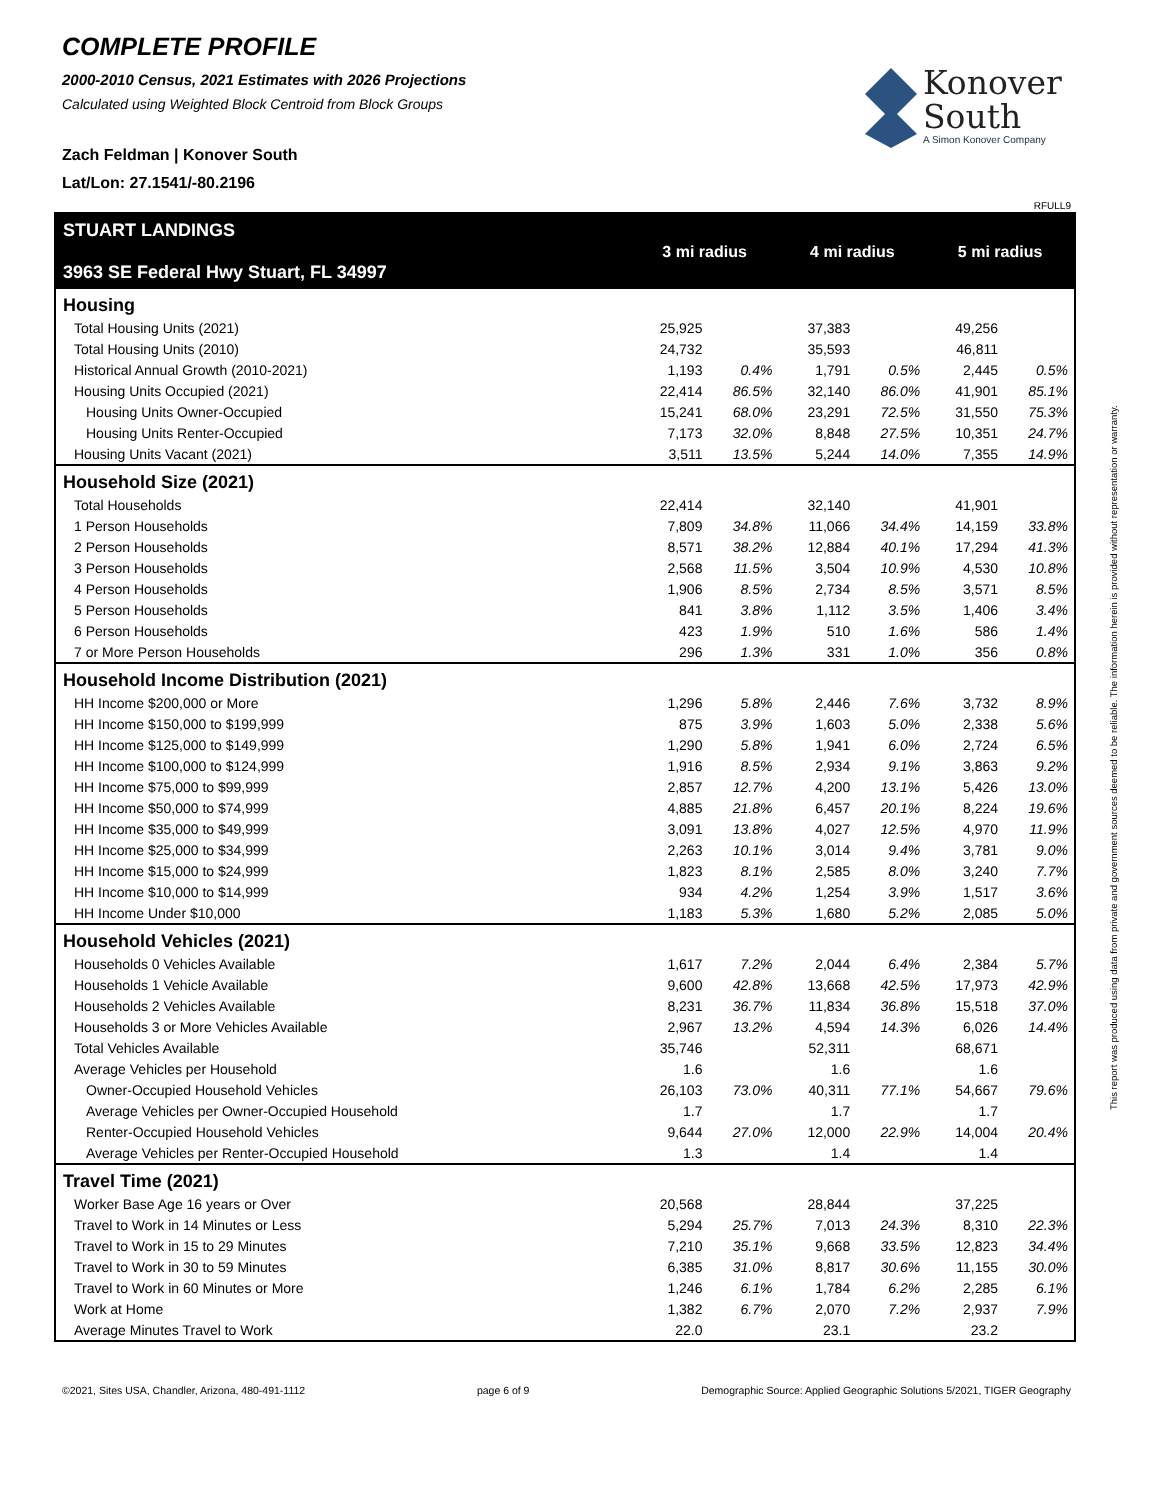COMPLETE PROFILE
2000-2010 Census, 2021 Estimates with 2026 Projections
Calculated using Weighted Block Centroid from Block Groups
Zach Feldman | Konover South
Lat/Lon: 27.1541/-80.2196
Konover
South
A Simon Konover Company
RFULL9
This report was produced using data from private and government sources deemed to be reliable. The information herein is provided without representation or warranty.
| STUART LANDINGS 3963 SE Federal Hwy Stuart, FL 34997 | 3 mi radius | | 4 mi radius | | 5 mi radius | |
| --- | --- | --- | --- | --- | --- | --- |
| Housing | | | | | | |
| Total Housing Units (2021) | 25,925 | | 37,383 | | 49,256 | |
| Total Housing Units (2010) | 24,732 | | 35,593 | | 46,811 | |
| Historical Annual Growth (2010-2021) | 1,193 | 0.4% | 1,791 | 0.5% | 2,445 | 0.5% |
| Housing Units Occupied (2021) | 22,414 | 86.5% | 32,140 | 86.0% | 41,901 | 85.1% |
| Housing Units Owner-Occupied | 15,241 | 68.0% | 23,291 | 72.5% | 31,550 | 75.3% |
| Housing Units Renter-Occupied | 7,173 | 32.0% | 8,848 | 27.5% | 10,351 | 24.7% |
| Housing Units Vacant (2021) | 3,511 | 13.5% | 5,244 | 14.0% | 7,355 | 14.9% |
| Household Size (2021) | | | | | | |
| Total Households | 22,414 | | 32,140 | | 41,901 | |
| 1 Person Households | 7,809 | 34.8% | 11,066 | 34.4% | 14,159 | 33.8% |
| 2 Person Households | 8,571 | 38.2% | 12,884 | 40.1% | 17,294 | 41.3% |
| 3 Person Households | 2,568 | 11.5% | 3,504 | 10.9% | 4,530 | 10.8% |
| 4 Person Households | 1,906 | 8.5% | 2,734 | 8.5% | 3,571 | 8.5% |
| 5 Person Households | 841 | 3.8% | 1,112 | 3.5% | 1,406 | 3.4% |
| 6 Person Households | 423 | 1.9% | 510 | 1.6% | 586 | 1.4% |
| 7 or More Person Households | 296 | 1.3% | 331 | 1.0% | 356 | 0.8% |
| Household Income Distribution (2021) | | | | | | |
| HH Income $200,000 or More | 1,296 | 5.8% | 2,446 | 7.6% | 3,732 | 8.9% |
| HH Income $150,000 to $199,999 | 875 | 3.9% | 1,603 | 5.0% | 2,338 | 5.6% |
| HH Income $125,000 to $149,999 | 1,290 | 5.8% | 1,941 | 6.0% | 2,724 | 6.5% |
| HH Income $100,000 to $124,999 | 1,916 | 8.5% | 2,934 | 9.1% | 3,863 | 9.2% |
| HH Income $75,000 to $99,999 | 2,857 | 12.7% | 4,200 | 13.1% | 5,426 | 13.0% |
| HH Income $50,000 to $74,999 | 4,885 | 21.8% | 6,457 | 20.1% | 8,224 | 19.6% |
| HH Income $35,000 to $49,999 | 3,091 | 13.8% | 4,027 | 12.5% | 4,970 | 11.9% |
| HH Income $25,000 to $34,999 | 2,263 | 10.1% | 3,014 | 9.4% | 3,781 | 9.0% |
| HH Income $15,000 to $24,999 | 1,823 | 8.1% | 2,585 | 8.0% | 3,240 | 7.7% |
| HH Income $10,000 to $14,999 | 934 | 4.2% | 1,254 | 3.9% | 1,517 | 3.6% |
| HH Income Under $10,000 | 1,183 | 5.3% | 1,680 | 5.2% | 2,085 | 5.0% |
| Household Vehicles (2021) | | | | | | |
| Households 0 Vehicles Available | 1,617 | 7.2% | 2,044 | 6.4% | 2,384 | 5.7% |
| Households 1 Vehicle Available | 9,600 | 42.8% | 13,668 | 42.5% | 17,973 | 42.9% |
| Households 2 Vehicles Available | 8,231 | 36.7% | 11,834 | 36.8% | 15,518 | 37.0% |
| Households 3 or More Vehicles Available | 2,967 | 13.2% | 4,594 | 14.3% | 6,026 | 14.4% |
| Total Vehicles Available | 35,746 | | 52,311 | | 68,671 | |
| Average Vehicles per Household | 1.6 | | 1.6 | | 1.6 | |
| Owner-Occupied Household Vehicles | 26,103 | 73.0% | 40,311 | 77.1% | 54,667 | 79.6% |
| Average Vehicles per Owner-Occupied Household | 1.7 | | 1.7 | | 1.7 | |
| Renter-Occupied Household Vehicles | 9,644 | 27.0% | 12,000 | 22.9% | 14,004 | 20.4% |
| Average Vehicles per Renter-Occupied Household | 1.3 | | 1.4 | | 1.4 | |
| Travel Time (2021) | | | | | | |
| Worker Base Age 16 years or Over | 20,568 | | 28,844 | | 37,225 | |
| Travel to Work in 14 Minutes or Less | 5,294 | 25.7% | 7,013 | 24.3% | 8,310 | 22.3% |
| Travel to Work in 15 to 29 Minutes | 7,210 | 35.1% | 9,668 | 33.5% | 12,823 | 34.4% |
| Travel to Work in 30 to 59 Minutes | 6,385 | 31.0% | 8,817 | 30.6% | 11,155 | 30.0% |
| Travel to Work in 60 Minutes or More | 1,246 | 6.1% | 1,784 | 6.2% | 2,285 | 6.1% |
| Work at Home | 1,382 | 6.7% | 2,070 | 7.2% | 2,937 | 7.9% |
| Average Minutes Travel to Work | 22.0 | | 23.1 | | 23.2 | |
©2021, Sites USA, Chandler, Arizona, 480-491-1112 page 6 of 9 Demographic Source: Applied Geographic Solutions 5/2021, TIGER Geography